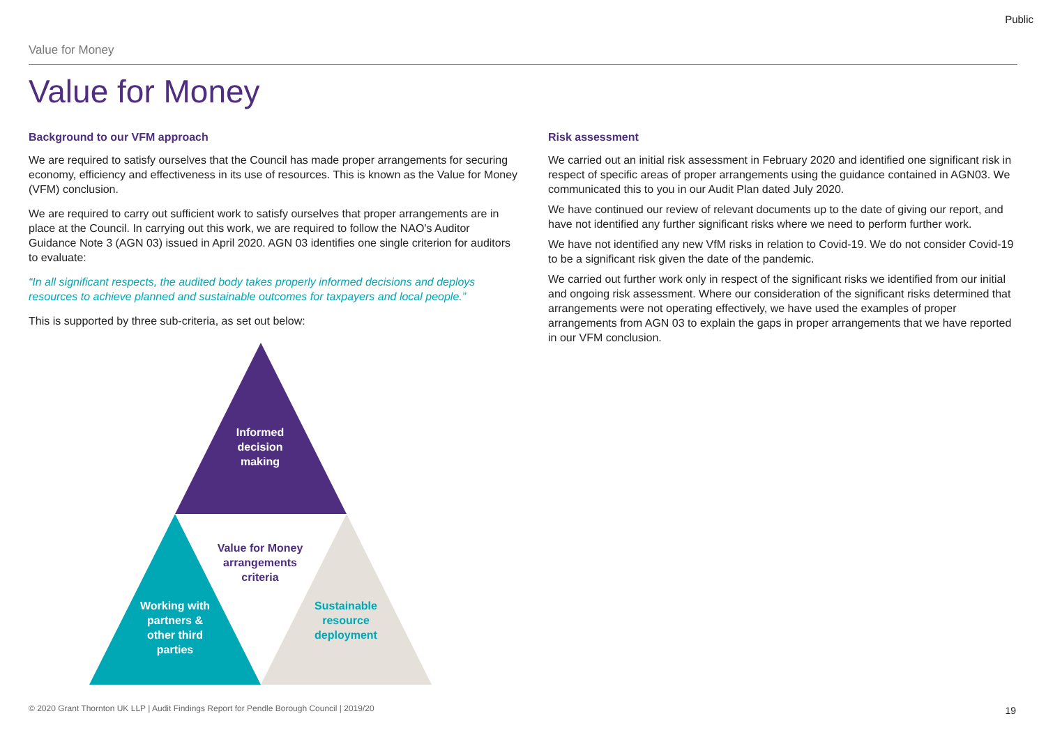Public
Value for Money
Value for Money
Background to our VFM approach
We are required to satisfy ourselves that the Council has made proper arrangements for securing economy, efficiency and effectiveness in its use of resources. This is known as the Value for Money (VFM) conclusion.
We are required to carry out sufficient work to satisfy ourselves that proper arrangements are in place at the Council. In carrying out this work, we are required to follow the NAO's Auditor Guidance Note 3 (AGN 03) issued in April 2020. AGN 03 identifies one single criterion for auditors to evaluate:
“In all significant respects, the audited body takes properly informed decisions and deploys resources to achieve planned and sustainable outcomes for taxpayers and local people.”
This is supported by three sub-criteria, as set out below:
Informed decision making
Value for Money arrangements criteria
Working with partners & other third parties
Sustainable resource deployment
Risk assessment
We carried out an initial risk assessment in February 2020 and identified one significant risk in respect of specific areas of proper arrangements using the guidance contained in AGN03. We communicated this to you in our Audit Plan dated July 2020.
We have continued our review of relevant documents up to the date of giving our report, and have not identified any further significant risks where we need to perform further work.
We have not identified any new VfM risks in relation to Covid-19. We do not consider Covid-19 to be a significant risk given the date of the pandemic.
We carried out further work only in respect of the significant risks we identified from our initial and ongoing risk assessment. Where our consideration of the significant risks determined that arrangements were not operating effectively, we have used the examples of proper arrangements from AGN 03 to explain the gaps in proper arrangements that we have reported in our VFM conclusion.
© 2020 Grant Thornton UK LLP | Audit Findings Report for Pendle Borough Council | 2019/20
19